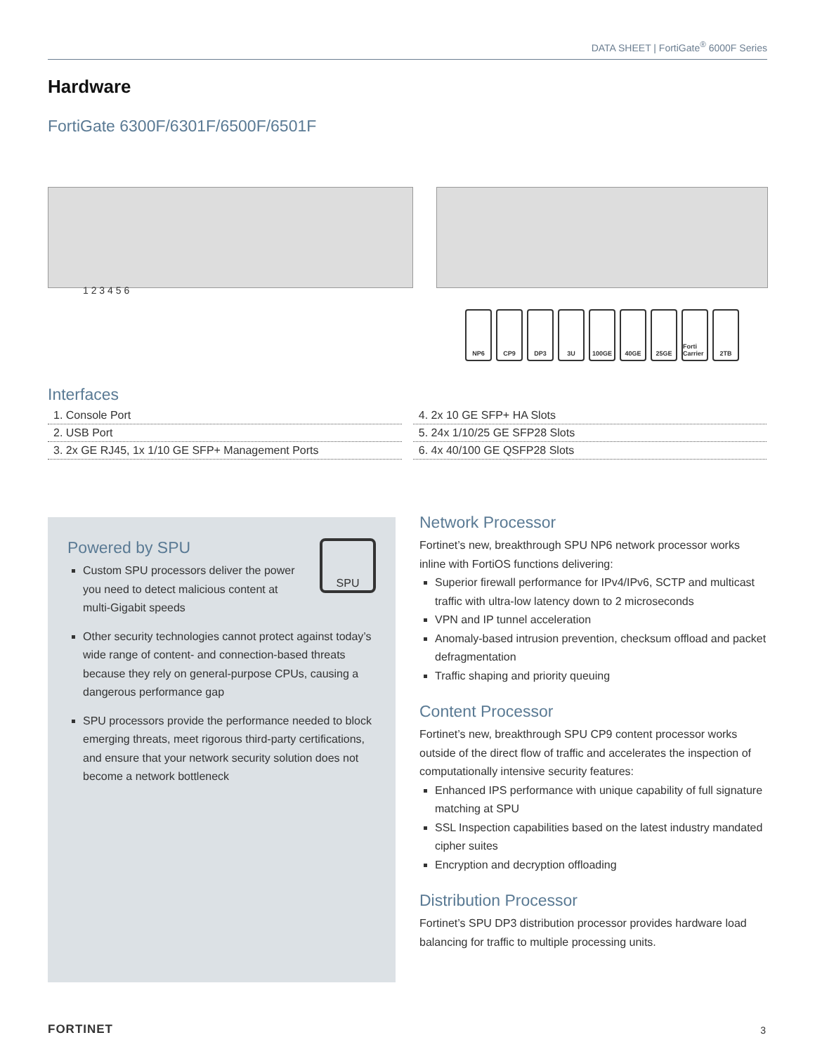DATA SHEET | FortiGate<sup>®</sup> 6000F Series
Hardware
FortiGate 6300F/6301F/6500F/6501F
1 2 3 4 5 6
NP6 CP9 DP3 3U 100GE 40GE 25GE Forti Carrier
2TB
Interfaces
| 1. Console Port | | 4. 2x 10 GE SFP+ HA Slots |
| 2. USB Port | | 5. 24x 1/10/25 GE SFP28 Slots |
| 3. 2x GE RJ45, 1x 1/10 GE SFP+ Management Ports | | 6. 4x 40/100 GE QSFP28 Slots |
SPU
Powered by SPU
Custom SPU processors deliver the power you need to detect malicious content at multi-Gigabit speeds
Other security technologies cannot protect against today’s wide range of content- and connection-based threats because they rely on general-purpose CPUs, causing a dangerous performance gap
SPU processors provide the performance needed to block emerging threats, meet rigorous third-party certifications, and ensure that your network security solution does not become a network bottleneck
Network Processor
Fortinet’s new, breakthrough SPU NP6 network processor works inline with FortiOS functions delivering:
Superior firewall performance for IPv4/IPv6, SCTP and multicast traffic with ultra-low latency down to 2 microseconds
VPN and IP tunnel acceleration
Anomaly-based intrusion prevention, checksum offload and packet defragmentation
Traffic shaping and priority queuing
Content Processor
Fortinet’s new, breakthrough SPU CP9 content processor works outside of the direct flow of traffic and accelerates the inspection of computationally intensive security features:
Enhanced IPS performance with unique capability of full signature matching at SPU
SSL Inspection capabilities based on the latest industry mandated cipher suites
Encryption and decryption offloading
Distribution Processor
Fortinet’s SPU DP3 distribution processor provides hardware load balancing for traffic to multiple processing units.
FORTINET 3